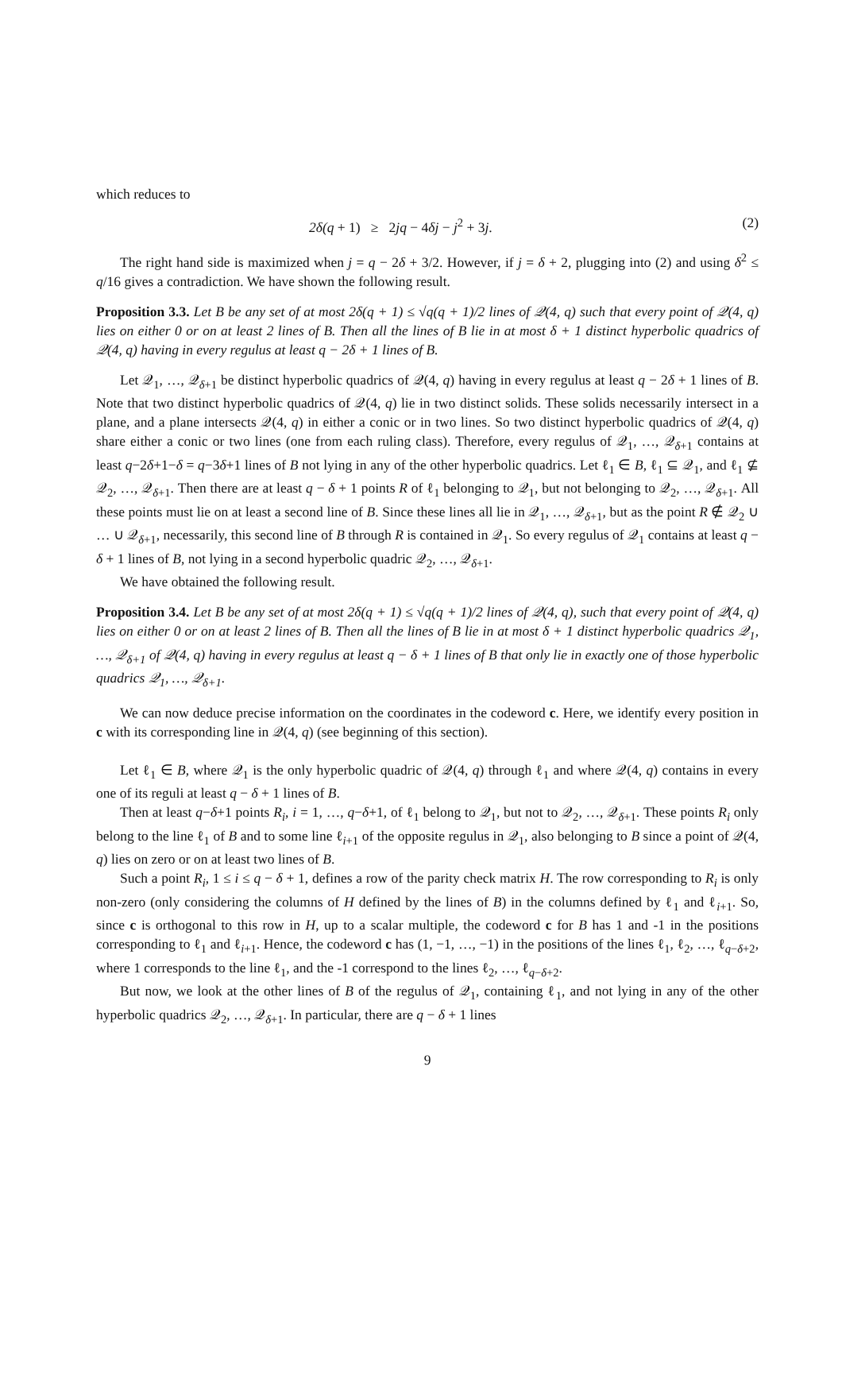which reduces to
2δ(q + 1) ≥ 2jq − 4δj − j<sup>2</sup> + 3j. (2)
The right hand side is maximized when j = q − 2δ + 3/2. However, if j = δ + 2, plugging into (2) and using δ<sup>2</sup> ≤ q/16 gives a contradiction. We have shown the following result.
Proposition 3.3. Let B be any set of at most 2δ(q + 1) ≤ √q(q + 1)/2 lines of 𝒬(4, q) such that every point of 𝒬(4, q) lies on either 0 or on at least 2 lines of B. Then all the lines of B lie in at most δ + 1 distinct hyperbolic quadrics of 𝒬(4, q) having in every regulus at least q − 2δ + 1 lines of B.
Let 𝒬<sub>1</sub>, …, 𝒬<sub>δ+1</sub> be distinct hyperbolic quadrics of 𝒬(4, q) having in every regulus at least q − 2δ + 1 lines of B. Note that two distinct hyperbolic quadrics of 𝒬(4, q) lie in two distinct solids. These solids necessarily intersect in a plane, and a plane intersects 𝒬(4, q) in either a conic or in two lines. So two distinct hyperbolic quadrics of 𝒬(4, q) share either a conic or two lines (one from each ruling class). Therefore, every regulus of 𝒬<sub>1</sub>, …, 𝒬<sub>δ+1</sub> contains at least q−2δ+1−δ = q−3δ+1 lines of B not lying in any of the other hyperbolic quadrics. Let ℓ<sub>1</sub> ∈ B, ℓ<sub>1</sub> ⊆ 𝒬<sub>1</sub>, and ℓ<sub>1</sub> ⊈ 𝒬<sub>2</sub>, …, 𝒬<sub>δ+1</sub>. Then there are at least q − δ + 1 points R of ℓ<sub>1</sub> belonging to 𝒬<sub>1</sub>, but not belonging to 𝒬<sub>2</sub>, …, 𝒬<sub>δ+1</sub>. All these points must lie on at least a second line of B. Since these lines all lie in 𝒬<sub>1</sub>, …, 𝒬<sub>δ+1</sub>, but as the point R ∉ 𝒬<sub>2</sub> ∪ … ∪ 𝒬<sub>δ+1</sub>, necessarily, this second line of B through R is contained in 𝒬<sub>1</sub>. So every regulus of 𝒬<sub>1</sub> contains at least q − δ + 1 lines of B, not lying in a second hyperbolic quadric 𝒬<sub>2</sub>, …, 𝒬<sub>δ+1</sub>.
We have obtained the following result.
Proposition 3.4. Let B be any set of at most 2δ(q + 1) ≤ √q(q + 1)/2 lines of 𝒬(4, q), such that every point of 𝒬(4, q) lies on either 0 or on at least 2 lines of B. Then all the lines of B lie in at most δ + 1 distinct hyperbolic quadrics 𝒬<sub>1</sub>, …, 𝒬<sub>δ+1</sub> of 𝒬(4, q) having in every regulus at least q − δ + 1 lines of B that only lie in exactly one of those hyperbolic quadrics 𝒬<sub>1</sub>, …, 𝒬<sub>δ+1</sub>.
We can now deduce precise information on the coordinates in the codeword c. Here, we identify every position in c with its corresponding line in 𝒬(4, q) (see beginning of this section).
Let ℓ<sub>1</sub> ∈ B, where 𝒬<sub>1</sub> is the only hyperbolic quadric of 𝒬(4, q) through ℓ<sub>1</sub> and where 𝒬(4, q) contains in every one of its reguli at least q − δ + 1 lines of B.
Then at least q−δ+1 points R<sub>i</sub>, i = 1, …, q−δ+1, of ℓ<sub>1</sub> belong to 𝒬<sub>1</sub>, but not to 𝒬<sub>2</sub>, …, 𝒬<sub>δ+1</sub>. These points R<sub>i</sub> only belong to the line ℓ<sub>1</sub> of B and to some line ℓ<sub>i+1</sub> of the opposite regulus in 𝒬<sub>1</sub>, also belonging to B since a point of 𝒬(4, q) lies on zero or on at least two lines of B.
Such a point R<sub>i</sub>, 1 ≤ i ≤ q − δ + 1, defines a row of the parity check matrix H. The row corresponding to R<sub>i</sub> is only non-zero (only considering the columns of H defined by the lines of B) in the columns defined by ℓ<sub>1</sub> and ℓ<sub>i+1</sub>. So, since c is orthogonal to this row in H, up to a scalar multiple, the codeword c for B has 1 and -1 in the positions corresponding to ℓ<sub>1</sub> and ℓ<sub>i+1</sub>. Hence, the codeword c has (1, −1, …, −1) in the positions of the lines ℓ<sub>1</sub>, ℓ<sub>2</sub>, …, ℓ<sub>q−δ+2</sub>, where 1 corresponds to the line ℓ<sub>1</sub>, and the -1 correspond to the lines ℓ<sub>2</sub>, …, ℓ<sub>q−δ+2</sub>.
But now, we look at the other lines of B of the regulus of 𝒬<sub>1</sub>, containing ℓ<sub>1</sub>, and not lying in any of the other hyperbolic quadrics 𝒬<sub>2</sub>, …, 𝒬<sub>δ+1</sub>. In particular, there are q − δ + 1 lines
9